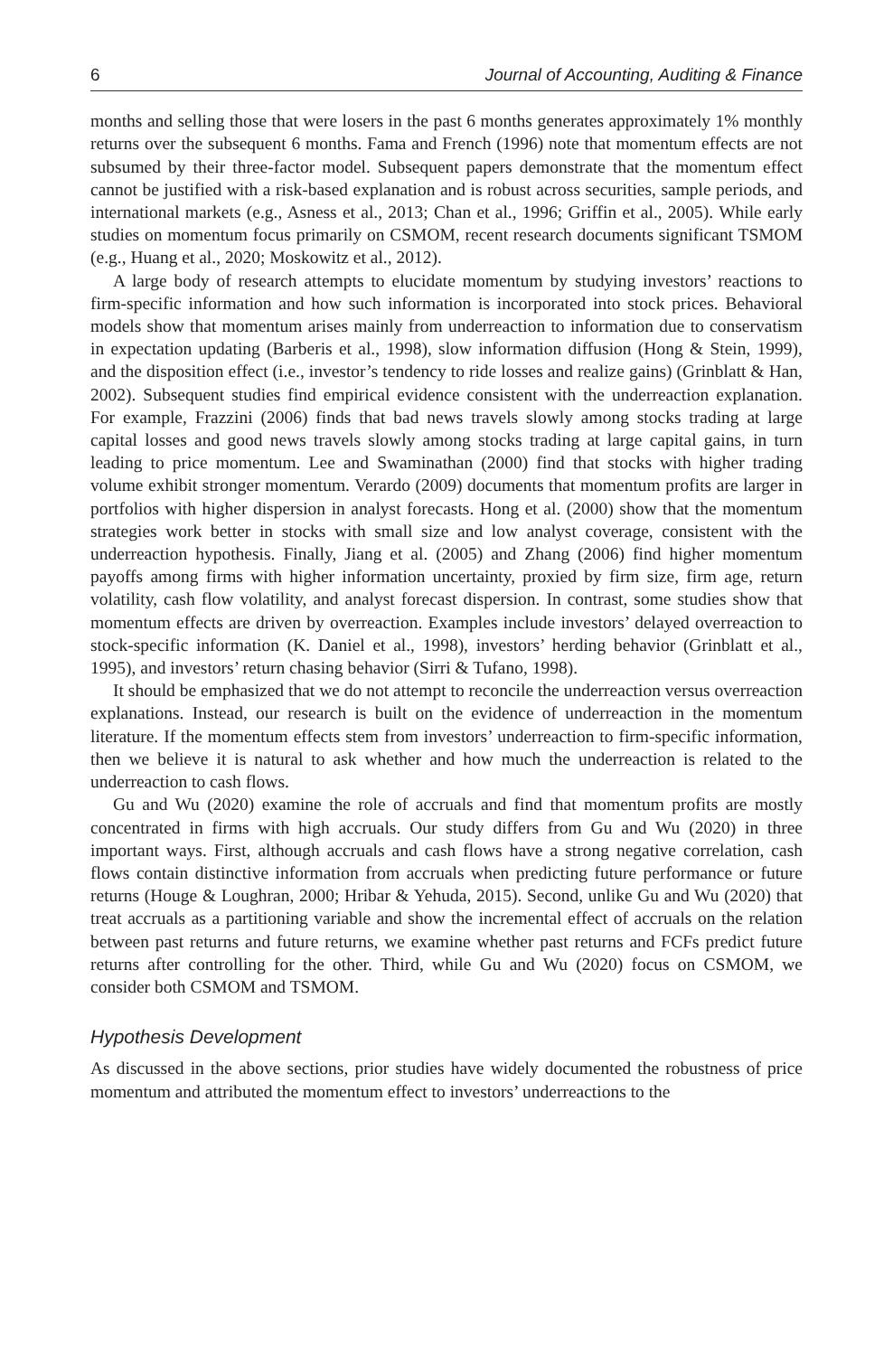6 Journal of Accounting, Auditing & Finance
months and selling those that were losers in the past 6 months generates approximately 1% monthly returns over the subsequent 6 months. Fama and French (1996) note that momentum effects are not subsumed by their three-factor model. Subsequent papers demonstrate that the momentum effect cannot be justified with a risk-based explanation and is robust across securities, sample periods, and international markets (e.g., Asness et al., 2013; Chan et al., 1996; Griffin et al., 2005). While early studies on momentum focus primarily on CSMOM, recent research documents significant TSMOM (e.g., Huang et al., 2020; Moskowitz et al., 2012).
A large body of research attempts to elucidate momentum by studying investors’ reactions to firm-specific information and how such information is incorporated into stock prices. Behavioral models show that momentum arises mainly from underreaction to information due to conservatism in expectation updating (Barberis et al., 1998), slow information diffusion (Hong & Stein, 1999), and the disposition effect (i.e., investor’s tendency to ride losses and realize gains) (Grinblatt & Han, 2002). Subsequent studies find empirical evidence consistent with the underreaction explanation. For example, Frazzini (2006) finds that bad news travels slowly among stocks trading at large capital losses and good news travels slowly among stocks trading at large capital gains, in turn leading to price momentum. Lee and Swaminathan (2000) find that stocks with higher trading volume exhibit stronger momentum. Verardo (2009) documents that momentum profits are larger in portfolios with higher dispersion in analyst forecasts. Hong et al. (2000) show that the momentum strategies work better in stocks with small size and low analyst coverage, consistent with the underreaction hypothesis. Finally, Jiang et al. (2005) and Zhang (2006) find higher momentum payoffs among firms with higher information uncertainty, proxied by firm size, firm age, return volatility, cash flow volatility, and analyst forecast dispersion. In contrast, some studies show that momentum effects are driven by overreaction. Examples include investors’ delayed overreaction to stock-specific information (K. Daniel et al., 1998), investors’ herding behavior (Grinblatt et al., 1995), and investors’ return chasing behavior (Sirri & Tufano, 1998).
It should be emphasized that we do not attempt to reconcile the underreaction versus overreaction explanations. Instead, our research is built on the evidence of underreaction in the momentum literature. If the momentum effects stem from investors’ underreaction to firm-specific information, then we believe it is natural to ask whether and how much the underreaction is related to the underreaction to cash flows.
Gu and Wu (2020) examine the role of accruals and find that momentum profits are mostly concentrated in firms with high accruals. Our study differs from Gu and Wu (2020) in three important ways. First, although accruals and cash flows have a strong negative correlation, cash flows contain distinctive information from accruals when predicting future performance or future returns (Houge & Loughran, 2000; Hribar & Yehuda, 2015). Second, unlike Gu and Wu (2020) that treat accruals as a partitioning variable and show the incremental effect of accruals on the relation between past returns and future returns, we examine whether past returns and FCFs predict future returns after controlling for the other. Third, while Gu and Wu (2020) focus on CSMOM, we consider both CSMOM and TSMOM.
Hypothesis Development
As discussed in the above sections, prior studies have widely documented the robustness of price momentum and attributed the momentum effect to investors’ underreactions to the